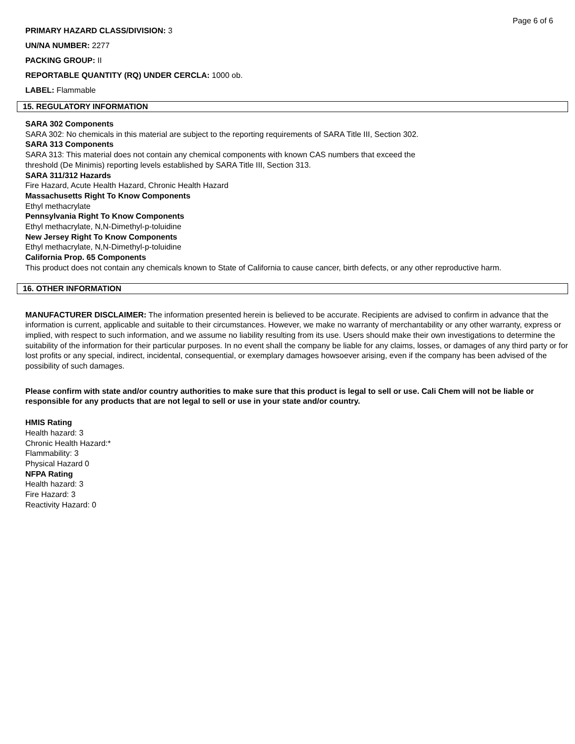Page 6 of 6
PRIMARY HAZARD CLASS/DIVISION: 3
UN/NA NUMBER: 2277
PACKING GROUP: II
REPORTABLE QUANTITY (RQ) UNDER CERCLA: 1000 ob.
LABEL: Flammable
15. REGULATORY INFORMATION
SARA 302 Components
SARA 302: No chemicals in this material are subject to the reporting requirements of SARA Title III, Section 302.
SARA 313 Components
SARA 313: This material does not contain any chemical components with known CAS numbers that exceed the
threshold (De Minimis) reporting levels established by SARA Title III, Section 313.
SARA 311/312 Hazards
Fire Hazard, Acute Health Hazard, Chronic Health Hazard
Massachusetts Right To Know Components
Ethyl methacrylate
Pennsylvania Right To Know Components
Ethyl methacrylate, N,N-Dimethyl-p-toluidine
New Jersey Right To Know Components
Ethyl methacrylate, N,N-Dimethyl-p-toluidine
California Prop. 65 Components
This product does not contain any chemicals known to State of California to cause cancer, birth defects, or any other reproductive harm.
16. OTHER INFORMATION
MANUFACTURER DISCLAIMER: The information presented herein is believed to be accurate. Recipients are advised to confirm in advance that the information is current, applicable and suitable to their circumstances. However, we make no warranty of merchantability or any other warranty, express or implied, with respect to such information, and we assume no liability resulting from its use. Users should make their own investigations to determine the suitability of the information for their particular purposes. In no event shall the company be liable for any claims, losses, or damages of any third party or for lost profits or any special, indirect, incidental, consequential, or exemplary damages howsoever arising, even if the company has been advised of the possibility of such damages.
Please confirm with state and/or country authorities to make sure that this product is legal to sell or use. Cali Chem will not be liable or responsible for any products that are not legal to sell or use in your state and/or country.
HMIS Rating
Health hazard: 3
Chronic Health Hazard:*
Flammability: 3
Physical Hazard 0
NFPA Rating
Health hazard: 3
Fire Hazard: 3
Reactivity Hazard: 0